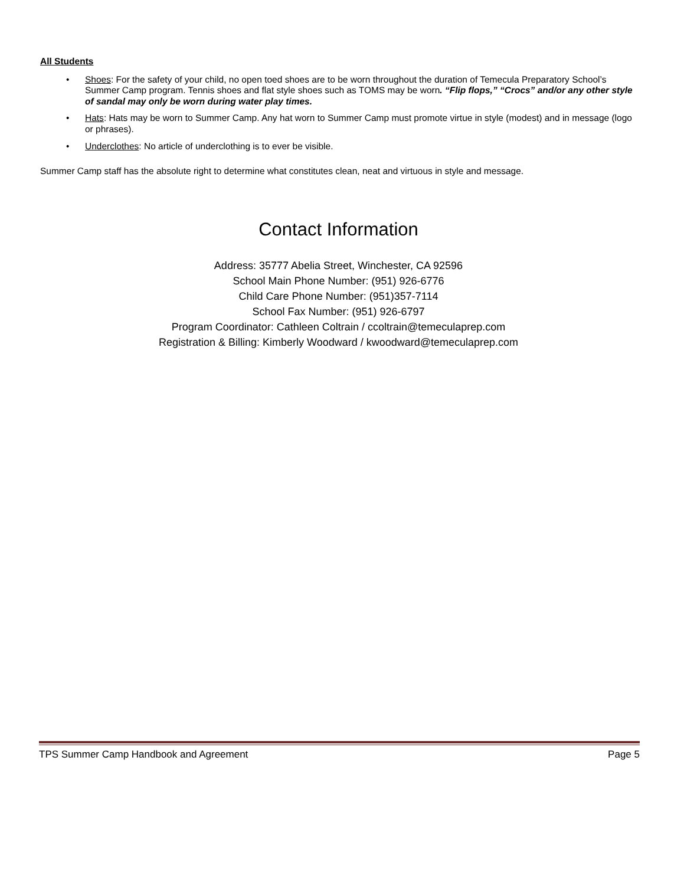All Students
• Shoes: For the safety of your child, no open toed shoes are to be worn throughout the duration of Temecula Preparatory School’s Summer Camp program. Tennis shoes and flat style shoes such as TOMS may be worn. “Flip flops,” “Crocs” and/or any other style of sandal may only be worn during water play times.
• Hats: Hats may be worn to Summer Camp. Any hat worn to Summer Camp must promote virtue in style (modest) and in message (logo or phrases).
• Underclothes: No article of underclothing is to ever be visible.
Summer Camp staff has the absolute right to determine what constitutes clean, neat and virtuous in style and message.
Contact Information
Address: 35777 Abelia Street, Winchester, CA 92596
School Main Phone Number: (951) 926-6776
Child Care Phone Number: (951)357-7114
School Fax Number: (951) 926-6797
Program Coordinator: Cathleen Coltrain / ccoltrain@temeculaprep.com
Registration & Billing: Kimberly Woodward / kwoodward@temeculaprep.com
TPS Summer Camp Handbook and Agreement Page 5